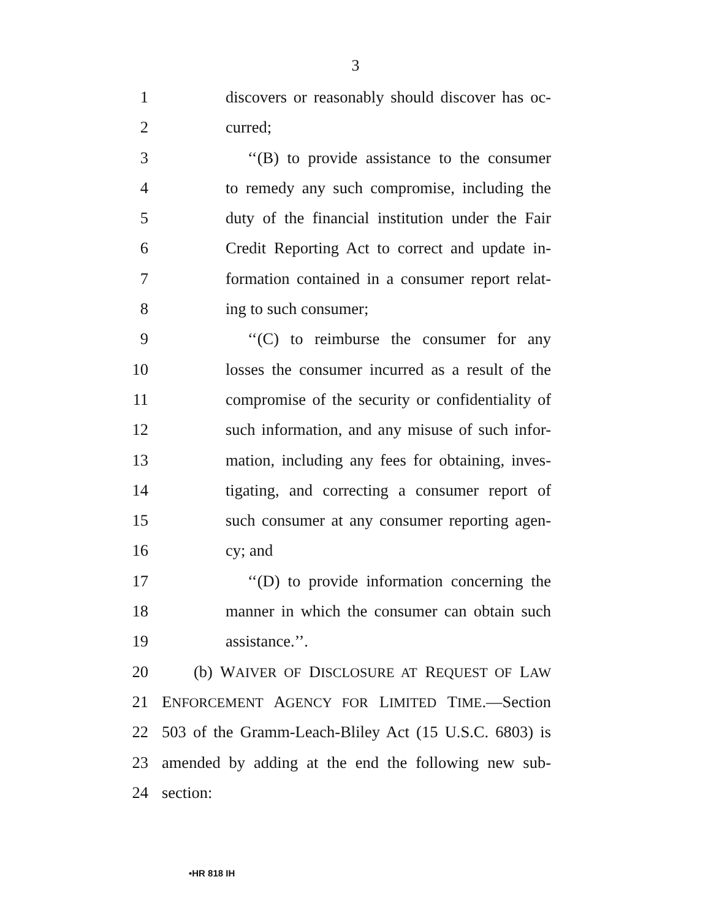3
1 discovers or reasonably should discover has oc-
2 curred;
3 ‘‘(B) to provide assistance to the consumer
4 to remedy any such compromise, including the
5 duty of the financial institution under the Fair
6 Credit Reporting Act to correct and update in-
7 formation contained in a consumer report relat-
8 ing to such consumer;
9 ‘‘(C) to reimburse the consumer for any
10 losses the consumer incurred as a result of the
11 compromise of the security or confidentiality of
12 such information, and any misuse of such infor-
13 mation, including any fees for obtaining, inves-
14 tigating, and correcting a consumer report of
15 such consumer at any consumer reporting agen-
16 cy; and
17 ‘‘(D) to provide information concerning the
18 manner in which the consumer can obtain such
19 assistance.’’.
20 (b) WAIVER OF DISCLOSURE AT REQUEST OF LAW
21 ENFORCEMENT AGENCY FOR LIMITED TIME.—Section
22 503 of the Gramm-Leach-Bliley Act (15 U.S.C. 6803) is
23 amended by adding at the end the following new sub-
24 section:
•HR 818 IH